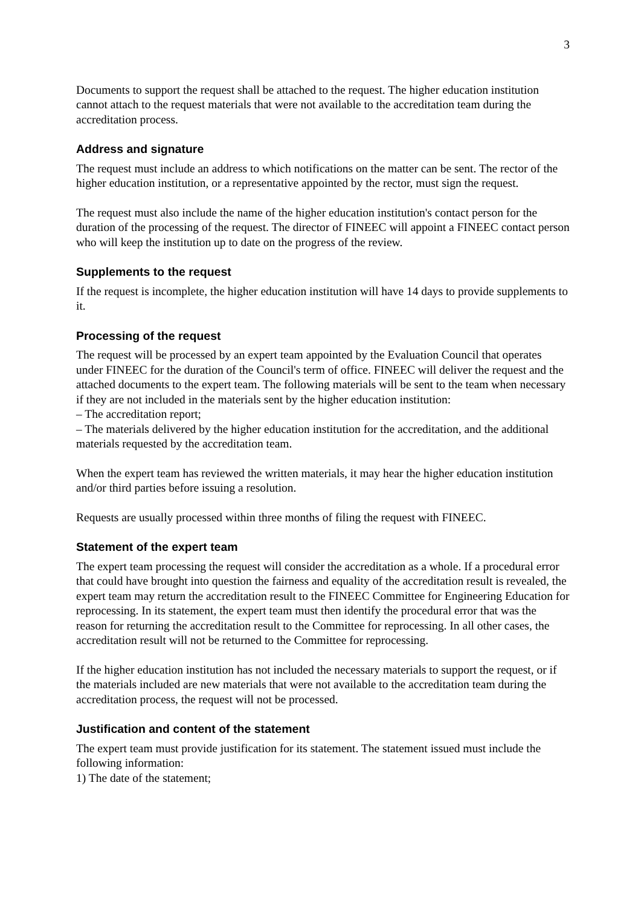3
Documents to support the request shall be attached to the request. The higher education institution cannot attach to the request materials that were not available to the accreditation team during the accreditation process.
Address and signature
The request must include an address to which notifications on the matter can be sent. The rector of the higher education institution, or a representative appointed by the rector, must sign the request.
The request must also include the name of the higher education institution's contact person for the duration of the processing of the request. The director of FINEEC will appoint a FINEEC contact person who will keep the institution up to date on the progress of the review.
Supplements to the request
If the request is incomplete, the higher education institution will have 14 days to provide supplements to it.
Processing of the request
The request will be processed by an expert team appointed by the Evaluation Council that operates under FINEEC for the duration of the Council's term of office. FINEEC will deliver the request and the attached documents to the expert team. The following materials will be sent to the team when necessary if they are not included in the materials sent by the higher education institution:
– The accreditation report;
– The materials delivered by the higher education institution for the accreditation, and the additional materials requested by the accreditation team.
When the expert team has reviewed the written materials, it may hear the higher education institution and/or third parties before issuing a resolution.
Requests are usually processed within three months of filing the request with FINEEC.
Statement of the expert team
The expert team processing the request will consider the accreditation as a whole. If a procedural error that could have brought into question the fairness and equality of the accreditation result is revealed, the expert team may return the accreditation result to the FINEEC Committee for Engineering Education for reprocessing. In its statement, the expert team must then identify the procedural error that was the reason for returning the accreditation result to the Committee for reprocessing. In all other cases, the accreditation result will not be returned to the Committee for reprocessing.
If the higher education institution has not included the necessary materials to support the request, or if the materials included are new materials that were not available to the accreditation team during the accreditation process, the request will not be processed.
Justification and content of the statement
The expert team must provide justification for its statement. The statement issued must include the following information:
1) The date of the statement;